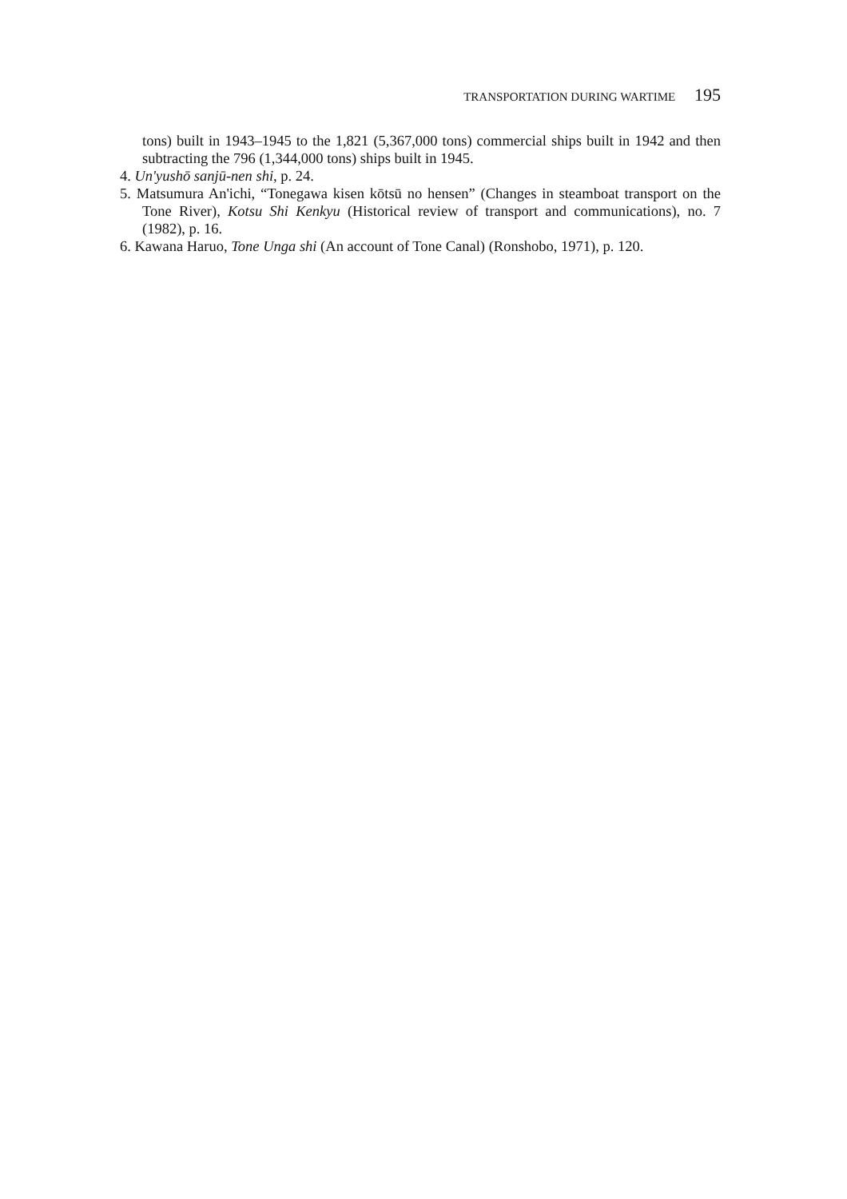TRANSPORTATION DURING WARTIME 195
tons) built in 1943–1945 to the 1,821 (5,367,000 tons) commercial ships built in 1942 and then subtracting the 796 (1,344,000 tons) ships built in 1945.
4. Un'yushō sanjū-nen shi, p. 24.
5. Matsumura An'ichi, “Tonegawa kisen kōtsū no hensen” (Changes in steamboat transport on the Tone River), Kotsu Shi Kenkyu (Historical review of transport and communications), no. 7 (1982), p. 16.
6. Kawana Haruo, Tone Unga shi (An account of Tone Canal) (Ronshobo, 1971), p. 120.